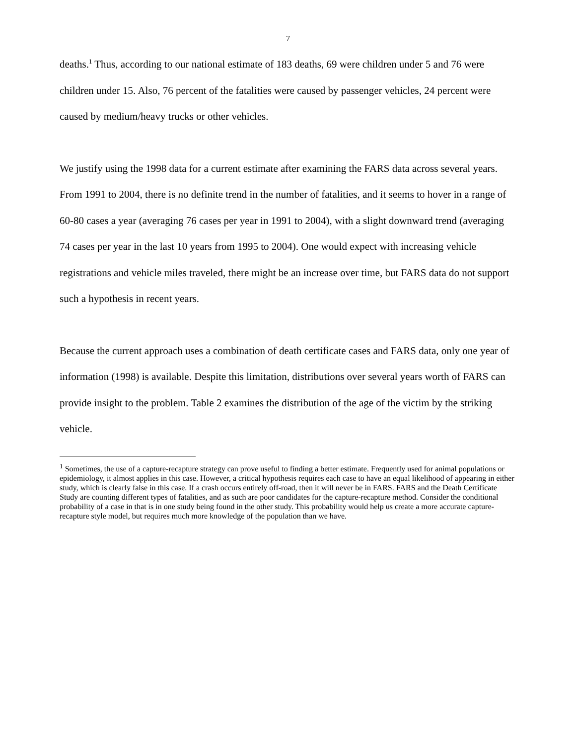7
deaths.<sup>1</sup> Thus, according to our national estimate of 183 deaths, 69 were children under 5 and 76 were children under 15. Also, 76 percent of the fatalities were caused by passenger vehicles, 24 percent were caused by medium/heavy trucks or other vehicles.
We justify using the 1998 data for a current estimate after examining the FARS data across several years. From 1991 to 2004, there is no definite trend in the number of fatalities, and it seems to hover in a range of 60-80 cases a year (averaging 76 cases per year in 1991 to 2004), with a slight downward trend (averaging 74 cases per year in the last 10 years from 1995 to 2004). One would expect with increasing vehicle registrations and vehicle miles traveled, there might be an increase over time, but FARS data do not support such a hypothesis in recent years.
Because the current approach uses a combination of death certificate cases and FARS data, only one year of information (1998) is available. Despite this limitation, distributions over several years worth of FARS can provide insight to the problem. Table 2 examines the distribution of the age of the victim by the striking vehicle.
<sup>1</sup> Sometimes, the use of a capture-recapture strategy can prove useful to finding a better estimate. Frequently used for animal populations or epidemiology, it almost applies in this case. However, a critical hypothesis requires each case to have an equal likelihood of appearing in either study, which is clearly false in this case. If a crash occurs entirely off-road, then it will never be in FARS. FARS and the Death Certificate Study are counting different types of fatalities, and as such are poor candidates for the capture-recapture method. Consider the conditional probability of a case in that is in one study being found in the other study. This probability would help us create a more accurate capture-recapture style model, but requires much more knowledge of the population than we have.